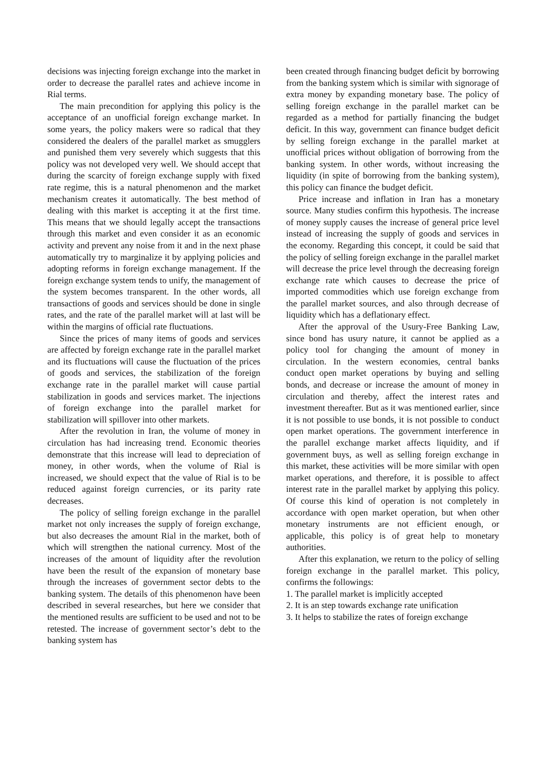decisions was injecting foreign exchange into the market in order to decrease the parallel rates and achieve income in Rial terms.
The main precondition for applying this policy is the acceptance of an unofficial foreign exchange market. In some years, the policy makers were so radical that they considered the dealers of the parallel market as smugglers and punished them very severely which suggests that this policy was not developed very well. We should accept that during the scarcity of foreign exchange supply with fixed rate regime, this is a natural phenomenon and the market mechanism creates it automatically. The best method of dealing with this market is accepting it at the first time. This means that we should legally accept the transactions through this market and even consider it as an economic activity and prevent any noise from it and in the next phase automatically try to marginalize it by applying policies and adopting reforms in foreign exchange management. If the foreign exchange system tends to unify, the management of the system becomes transparent. In the other words, all transactions of goods and services should be done in single rates, and the rate of the parallel market will at last will be within the margins of official rate fluctuations.
Since the prices of many items of goods and services are affected by foreign exchange rate in the parallel market and its fluctuations will cause the fluctuation of the prices of goods and services, the stabilization of the foreign exchange rate in the parallel market will cause partial stabilization in goods and services market. The injections of foreign exchange into the parallel market for stabilization will spillover into other markets.
After the revolution in Iran, the volume of money in circulation has had increasing trend. Economic theories demonstrate that this increase will lead to depreciation of money, in other words, when the volume of Rial is increased, we should expect that the value of Rial is to be reduced against foreign currencies, or its parity rate decreases.
The policy of selling foreign exchange in the parallel market not only increases the supply of foreign exchange, but also decreases the amount Rial in the market, both of which will strengthen the national currency. Most of the increases of the amount of liquidity after the revolution have been the result of the expansion of monetary base through the increases of government sector debts to the banking system. The details of this phenomenon have been described in several researches, but here we consider that the mentioned results are sufficient to be used and not to be retested. The increase of government sector’s debt to the banking system has
been created through financing budget deficit by borrowing from the banking system which is similar with signorage of extra money by expanding monetary base. The policy of selling foreign exchange in the parallel market can be regarded as a method for partially financing the budget deficit. In this way, government can finance budget deficit by selling foreign exchange in the parallel market at unofficial prices without obligation of borrowing from the banking system. In other words, without increasing the liquidity (in spite of borrowing from the banking system), this policy can finance the budget deficit.
Price increase and inflation in Iran has a monetary source. Many studies confirm this hypothesis. The increase of money supply causes the increase of general price level instead of increasing the supply of goods and services in the economy. Regarding this concept, it could be said that the policy of selling foreign exchange in the parallel market will decrease the price level through the decreasing foreign exchange rate which causes to decrease the price of imported commodities which use foreign exchange from the parallel market sources, and also through decrease of liquidity which has a deflationary effect.
After the approval of the Usury-Free Banking Law, since bond has usury nature, it cannot be applied as a policy tool for changing the amount of money in circulation. In the western economies, central banks conduct open market operations by buying and selling bonds, and decrease or increase the amount of money in circulation and thereby, affect the interest rates and investment thereafter. But as it was mentioned earlier, since it is not possible to use bonds, it is not possible to conduct open market operations. The government interference in the parallel exchange market affects liquidity, and if government buys, as well as selling foreign exchange in this market, these activities will be more similar with open market operations, and therefore, it is possible to affect interest rate in the parallel market by applying this policy. Of course this kind of operation is not completely in accordance with open market operation, but when other monetary instruments are not efficient enough, or applicable, this policy is of great help to monetary authorities.
After this explanation, we return to the policy of selling foreign exchange in the parallel market. This policy, confirms the followings:
1. The parallel market is implicitly accepted
2. It is an step towards exchange rate unification
3. It helps to stabilize the rates of foreign exchange